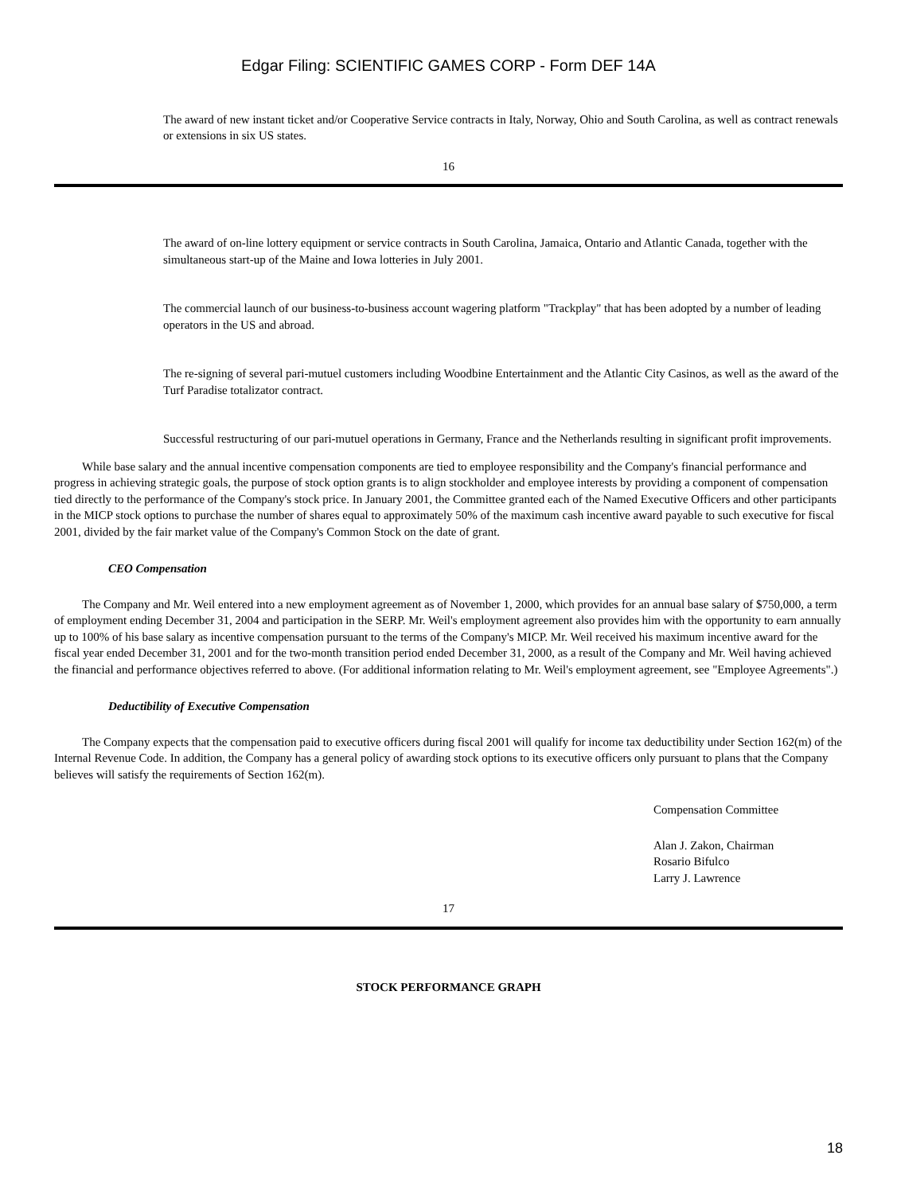Edgar Filing: SCIENTIFIC GAMES CORP - Form DEF 14A
The award of new instant ticket and/or Cooperative Service contracts in Italy, Norway, Ohio and South Carolina, as well as contract renewals or extensions in six US states.
16
The award of on-line lottery equipment or service contracts in South Carolina, Jamaica, Ontario and Atlantic Canada, together with the simultaneous start-up of the Maine and Iowa lotteries in July 2001.
The commercial launch of our business-to-business account wagering platform "Trackplay" that has been adopted by a number of leading operators in the US and abroad.
The re-signing of several pari-mutuel customers including Woodbine Entertainment and the Atlantic City Casinos, as well as the award of the Turf Paradise totalizator contract.
Successful restructuring of our pari-mutuel operations in Germany, France and the Netherlands resulting in significant profit improvements.
While base salary and the annual incentive compensation components are tied to employee responsibility and the Company's financial performance and progress in achieving strategic goals, the purpose of stock option grants is to align stockholder and employee interests by providing a component of compensation tied directly to the performance of the Company's stock price. In January 2001, the Committee granted each of the Named Executive Officers and other participants in the MICP stock options to purchase the number of shares equal to approximately 50% of the maximum cash incentive award payable to such executive for fiscal 2001, divided by the fair market value of the Company's Common Stock on the date of grant.
CEO Compensation
The Company and Mr. Weil entered into a new employment agreement as of November 1, 2000, which provides for an annual base salary of $750,000, a term of employment ending December 31, 2004 and participation in the SERP. Mr. Weil's employment agreement also provides him with the opportunity to earn annually up to 100% of his base salary as incentive compensation pursuant to the terms of the Company's MICP. Mr. Weil received his maximum incentive award for the fiscal year ended December 31, 2001 and for the two-month transition period ended December 31, 2000, as a result of the Company and Mr. Weil having achieved the financial and performance objectives referred to above. (For additional information relating to Mr. Weil's employment agreement, see "Employee Agreements".)
Deductibility of Executive Compensation
The Company expects that the compensation paid to executive officers during fiscal 2001 will qualify for income tax deductibility under Section 162(m) of the Internal Revenue Code. In addition, the Company has a general policy of awarding stock options to its executive officers only pursuant to plans that the Company believes will satisfy the requirements of Section 162(m).
Compensation Committee
Alan J. Zakon, Chairman
Rosario Bifulco
Larry J. Lawrence
17
STOCK PERFORMANCE GRAPH
18